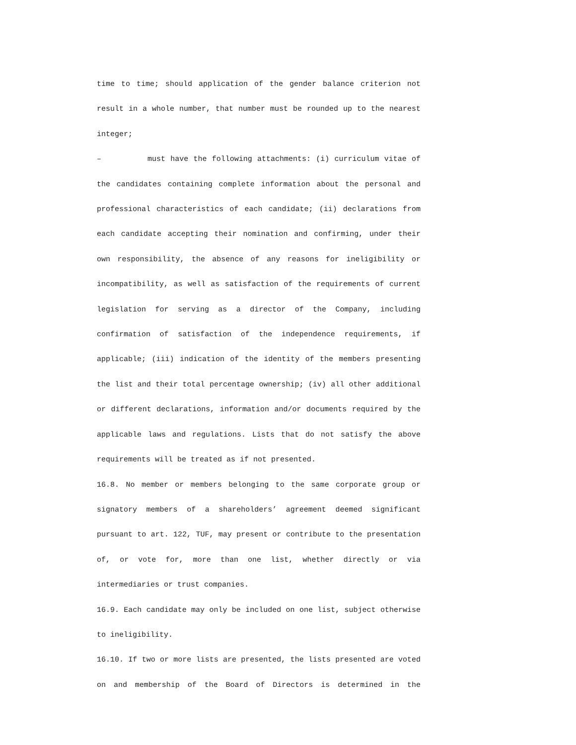time to time; should application of the gender balance criterion not result in a whole number, that number must be rounded up to the nearest integer;
– must have the following attachments: (i) curriculum vitae of the candidates containing complete information about the personal and professional characteristics of each candidate; (ii) declarations from each candidate accepting their nomination and confirming, under their own responsibility, the absence of any reasons for ineligibility or incompatibility, as well as satisfaction of the requirements of current legislation for serving as a director of the Company, including confirmation of satisfaction of the independence requirements, if applicable; (iii) indication of the identity of the members presenting the list and their total percentage ownership; (iv) all other additional or different declarations, information and/or documents required by the applicable laws and regulations. Lists that do not satisfy the above requirements will be treated as if not presented.
16.8. No member or members belonging to the same corporate group or signatory members of a shareholders’ agreement deemed significant pursuant to art. 122, TUF, may present or contribute to the presentation of, or vote for, more than one list, whether directly or via intermediaries or trust companies.
16.9. Each candidate may only be included on one list, subject otherwise to ineligibility.
16.10. If two or more lists are presented, the lists presented are voted on and membership of the Board of Directors is determined in the